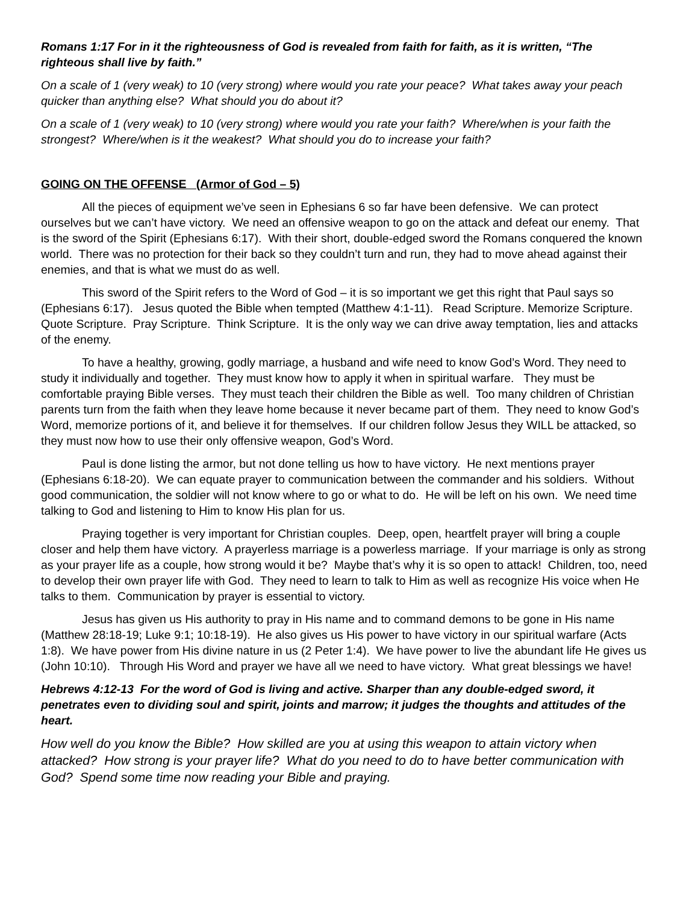Romans 1:17 For in it the righteousness of God is revealed from faith for faith, as it is written, “The righteous shall live by faith.”
On a scale of 1 (very weak) to 10 (very strong) where would you rate your peace? What takes away your peach quicker than anything else? What should you do about it?
On a scale of 1 (very weak) to 10 (very strong) where would you rate your faith? Where/when is your faith the strongest? Where/when is it the weakest? What should you do to increase your faith?
GOING ON THE OFFENSE (Armor of God – 5)
All the pieces of equipment we’ve seen in Ephesians 6 so far have been defensive. We can protect ourselves but we can’t have victory. We need an offensive weapon to go on the attack and defeat our enemy. That is the sword of the Spirit (Ephesians 6:17). With their short, double-edged sword the Romans conquered the known world. There was no protection for their back so they couldn’t turn and run, they had to move ahead against their enemies, and that is what we must do as well.
This sword of the Spirit refers to the Word of God – it is so important we get this right that Paul says so (Ephesians 6:17). Jesus quoted the Bible when tempted (Matthew 4:1-11). Read Scripture. Memorize Scripture. Quote Scripture. Pray Scripture. Think Scripture. It is the only way we can drive away temptation, lies and attacks of the enemy.
To have a healthy, growing, godly marriage, a husband and wife need to know God’s Word. They need to study it individually and together. They must know how to apply it when in spiritual warfare. They must be comfortable praying Bible verses. They must teach their children the Bible as well. Too many children of Christian parents turn from the faith when they leave home because it never became part of them. They need to know God’s Word, memorize portions of it, and believe it for themselves. If our children follow Jesus they WILL be attacked, so they must now how to use their only offensive weapon, God’s Word.
Paul is done listing the armor, but not done telling us how to have victory. He next mentions prayer (Ephesians 6:18-20). We can equate prayer to communication between the commander and his soldiers. Without good communication, the soldier will not know where to go or what to do. He will be left on his own. We need time talking to God and listening to Him to know His plan for us.
Praying together is very important for Christian couples. Deep, open, heartfelt prayer will bring a couple closer and help them have victory. A prayerless marriage is a powerless marriage. If your marriage is only as strong as your prayer life as a couple, how strong would it be? Maybe that’s why it is so open to attack! Children, too, need to develop their own prayer life with God. They need to learn to talk to Him as well as recognize His voice when He talks to them. Communication by prayer is essential to victory.
Jesus has given us His authority to pray in His name and to command demons to be gone in His name (Matthew 28:18-19; Luke 9:1; 10:18-19). He also gives us His power to have victory in our spiritual warfare (Acts 1:8). We have power from His divine nature in us (2 Peter 1:4). We have power to live the abundant life He gives us (John 10:10). Through His Word and prayer we have all we need to have victory. What great blessings we have!
Hebrews 4:12-13 For the word of God is living and active. Sharper than any double-edged sword, it penetrates even to dividing soul and spirit, joints and marrow; it judges the thoughts and attitudes of the heart.
How well do you know the Bible? How skilled are you at using this weapon to attain victory when attacked? How strong is your prayer life? What do you need to do to have better communication with God? Spend some time now reading your Bible and praying.